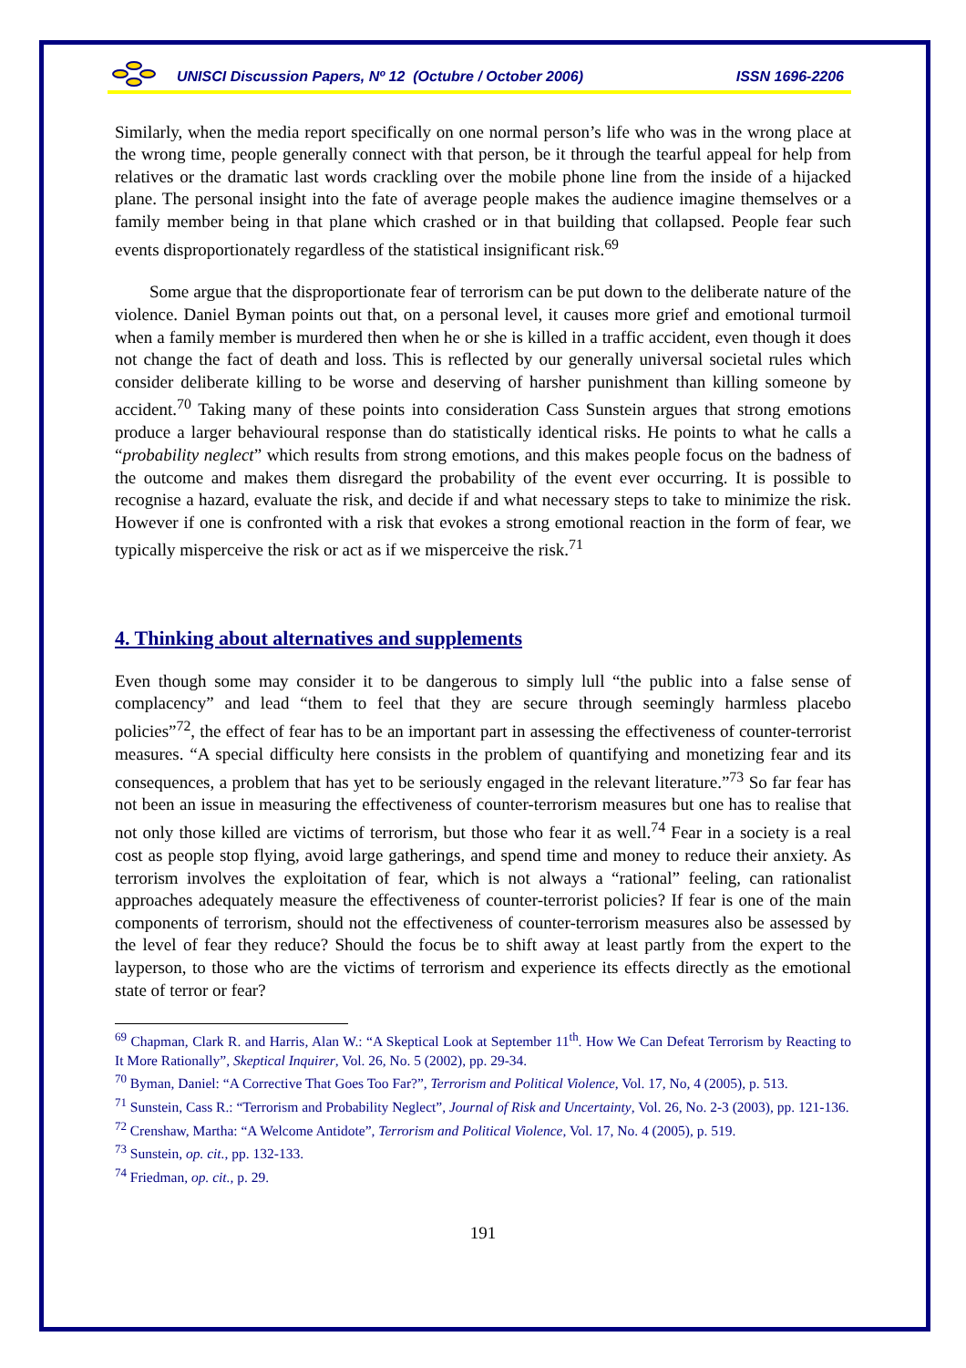UNISCI Discussion Papers, Nº 12 (Octubre / October 2006) ISSN 1696-2206
Similarly, when the media report specifically on one normal person’s life who was in the wrong place at the wrong time, people generally connect with that person, be it through the tearful appeal for help from relatives or the dramatic last words crackling over the mobile phone line from the inside of a hijacked plane. The personal insight into the fate of average people makes the audience imagine themselves or a family member being in that plane which crashed or in that building that collapsed. People fear such events disproportionately regardless of the statistical insignificant risk.<sup>69</sup>
Some argue that the disproportionate fear of terrorism can be put down to the deliberate nature of the violence. Daniel Byman points out that, on a personal level, it causes more grief and emotional turmoil when a family member is murdered then when he or she is killed in a traffic accident, even though it does not change the fact of death and loss. This is reflected by our generally universal societal rules which consider deliberate killing to be worse and deserving of harsher punishment than killing someone by accident.<sup>70</sup> Taking many of these points into consideration Cass Sunstein argues that strong emotions produce a larger behavioural response than do statistically identical risks. He points to what he calls a “probability neglect” which results from strong emotions, and this makes people focus on the badness of the outcome and makes them disregard the probability of the event ever occurring. It is possible to recognise a hazard, evaluate the risk, and decide if and what necessary steps to take to minimize the risk. However if one is confronted with a risk that evokes a strong emotional reaction in the form of fear, we typically misperceive the risk or act as if we misperceive the risk.<sup>71</sup>
4. Thinking about alternatives and supplements
Even though some may consider it to be dangerous to simply lull “the public into a false sense of complacency” and lead “them to feel that they are secure through seemingly harmless placebo policies”<sup>72</sup>, the effect of fear has to be an important part in assessing the effectiveness of counter-terrorist measures. “A special difficulty here consists in the problem of quantifying and monetizing fear and its consequences, a problem that has yet to be seriously engaged in the relevant literature.”<sup>73</sup> So far fear has not been an issue in measuring the effectiveness of counter-terrorism measures but one has to realise that not only those killed are victims of terrorism, but those who fear it as well.<sup>74</sup> Fear in a society is a real cost as people stop flying, avoid large gatherings, and spend time and money to reduce their anxiety. As terrorism involves the exploitation of fear, which is not always a “rational” feeling, can rationalist approaches adequately measure the effectiveness of counter-terrorist policies? If fear is one of the main components of terrorism, should not the effectiveness of counter-terrorism measures also be assessed by the level of fear they reduce? Should the focus be to shift away at least partly from the expert to the layperson, to those who are the victims of terrorism and experience its effects directly as the emotional state of terror or fear?
<sup>69</sup> Chapman, Clark R. and Harris, Alan W.: “A Skeptical Look at September 11<sup>th</sup>. How We Can Defeat Terrorism by Reacting to It More Rationally”, Skeptical Inquirer, Vol. 26, No. 5 (2002), pp. 29-34.
<sup>70</sup> Byman, Daniel: “A Corrective That Goes Too Far?”, Terrorism and Political Violence, Vol. 17, No, 4 (2005), p. 513.
<sup>71</sup> Sunstein, Cass R.: “Terrorism and Probability Neglect”, Journal of Risk and Uncertainty, Vol. 26, No. 2-3 (2003), pp. 121-136.
<sup>72</sup> Crenshaw, Martha: “A Welcome Antidote”, Terrorism and Political Violence, Vol. 17, No. 4 (2005), p. 519.
<sup>73</sup> Sunstein, op. cit., pp. 132-133.
<sup>74</sup> Friedman, op. cit., p. 29.
191